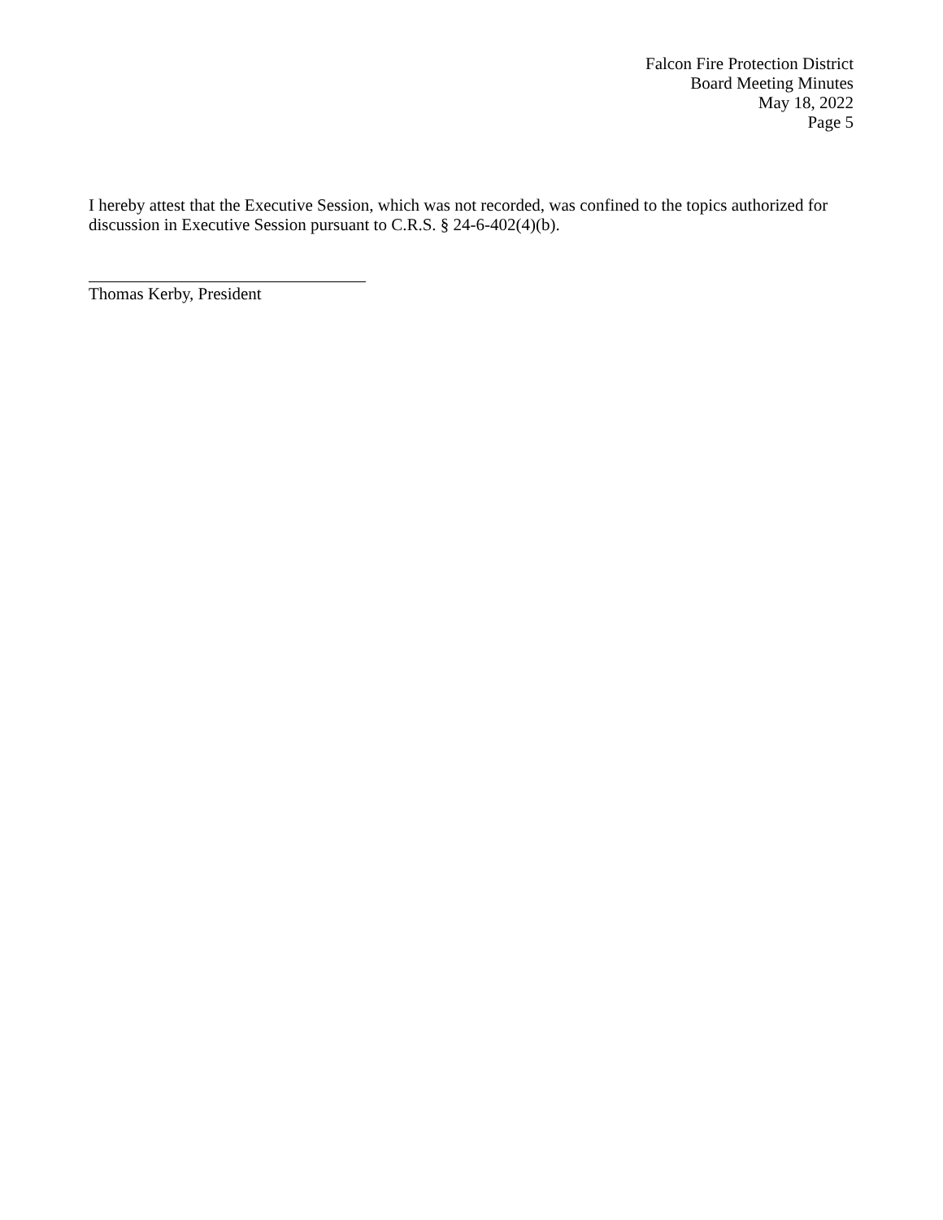Falcon Fire Protection District
Board Meeting Minutes
May 18, 2022
Page 5
I hereby attest that the Executive Session, which was not recorded, was confined to the topics authorized for discussion in Executive Session pursuant to C.R.S. § 24-6-402(4)(b).
Thomas Kerby, President